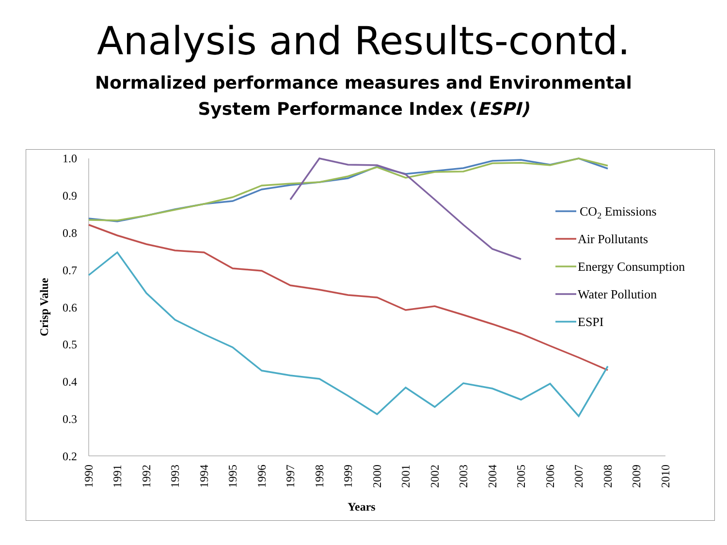Analysis and Results-contd.
Normalized performance measures and Environmental System Performance Index (ESPI)
1.0
0.9
0.8
0.7
0.6
0.5
0.4
0.3
0.2
Crisp Value
1990
1991
1992
1993
1994
1995
1996
1997
1998
1999
2000
2001
2002
2003
2004
2005
2006
2007
2008
2009
2010
Years
CO2 Emissions
Air Pollutants
Energy Consumption
Water Pollution
ESPI